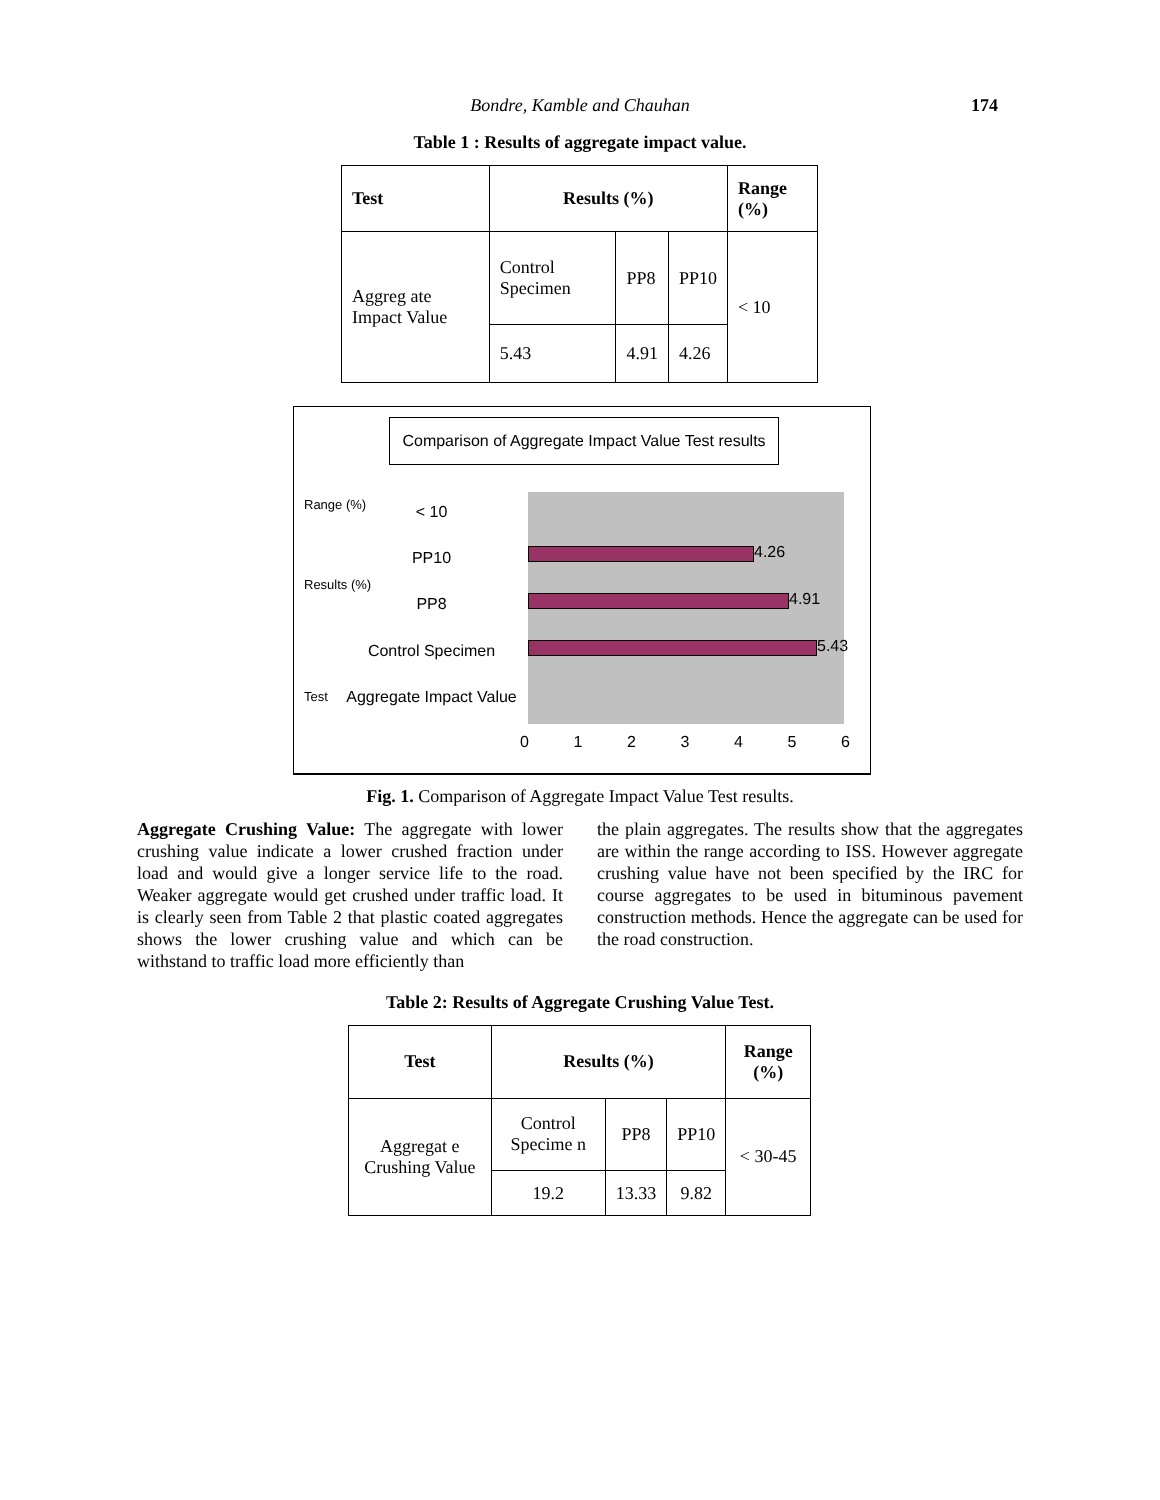Bondre, Kamble and Chauhan
174
Table 1 : Results of aggregate impact value.
| Test | Results (%) | | | Range (%) |
| --- | --- | --- | --- | --- |
| Aggreg ate Impact Value | Control Specimen | PP8 | PP10 | < 10 |
| | 5.43 | 4.91 | 4.26 | |
Comparison of Aggregate Impact Value Test results
4.26
4.91
5.43
< 10
PP10
PP8
Control Specimen
Aggregate Impact Value
Range (%)
Results (%)
Test
0 1 2 3 4 5 6
Fig. 1. Comparison of Aggregate Impact Value Test results.
Aggregate Crushing Value: The aggregate with lower crushing value indicate a lower crushed fraction under load and would give a longer service life to the road. Weaker aggregate would get crushed under traffic load. It is clearly seen from Table 2 that plastic coated aggregates shows the lower crushing value and which can be withstand to traffic load more efficiently than
the plain aggregates. The results show that the aggregates are within the range according to ISS. However aggregate crushing value have not been specified by the IRC for course aggregates to be used in bituminous pavement construction methods. Hence the aggregate can be used for the road construction.
Table 2: Results of Aggregate Crushing Value Test.
| Test | Results (%) | | | Range (%) |
| --- | --- | --- | --- | --- |
| Aggregat e Crushing Value | Control Specime n | PP8 | PP10 | < 30-45 |
| | 19.2 | 13.33 | 9.82 | |